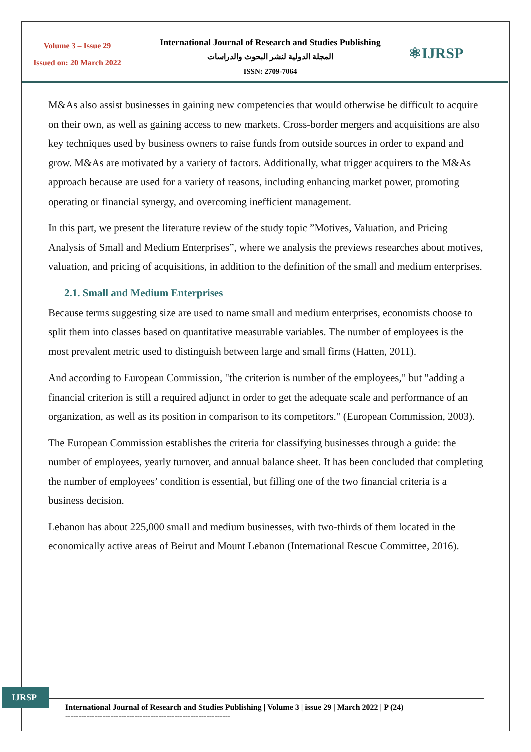Volume 3 – Issue 29
Issued on: 20 March 2022
International Journal of Research and Studies Publishing
المجلة الدولية لنشر البحوث والدراسات
ISSN: 2709-7064
⚛IJRSP
M&As also assist businesses in gaining new competencies that would otherwise be difficult to acquire on their own, as well as gaining access to new markets. Cross-border mergers and acquisitions are also key techniques used by business owners to raise funds from outside sources in order to expand and grow. M&As are motivated by a variety of factors. Additionally, what trigger acquirers to the M&As approach because are used for a variety of reasons, including enhancing market power, promoting operating or financial synergy, and overcoming inefficient management.
In this part, we present the literature review of the study topic ”Motives, Valuation, and Pricing Analysis of Small and Medium Enterprises”, where we analysis the previews researches about motives, valuation, and pricing of acquisitions, in addition to the definition of the small and medium enterprises.
2.1. Small and Medium Enterprises
Because terms suggesting size are used to name small and medium enterprises, economists choose to split them into classes based on quantitative measurable variables. The number of employees is the most prevalent metric used to distinguish between large and small firms (Hatten, 2011).
And according to European Commission, "the criterion is number of the employees," but "adding a financial criterion is still a required adjunct in order to get the adequate scale and performance of an organization, as well as its position in comparison to its competitors." (European Commission, 2003).
The European Commission establishes the criteria for classifying businesses through a guide: the number of employees, yearly turnover, and annual balance sheet. It has been concluded that completing the number of employees’ condition is essential, but filling one of the two financial criteria is a business decision.
Lebanon has about 225,000 small and medium businesses, with two-thirds of them located in the economically active areas of Beirut and Mount Lebanon (International Rescue Committee, 2016).
IJRSP
International Journal of Research and Studies Publishing | Volume 3 | issue 29 | March 2022 | P (24)
--------------------------------------------------------------